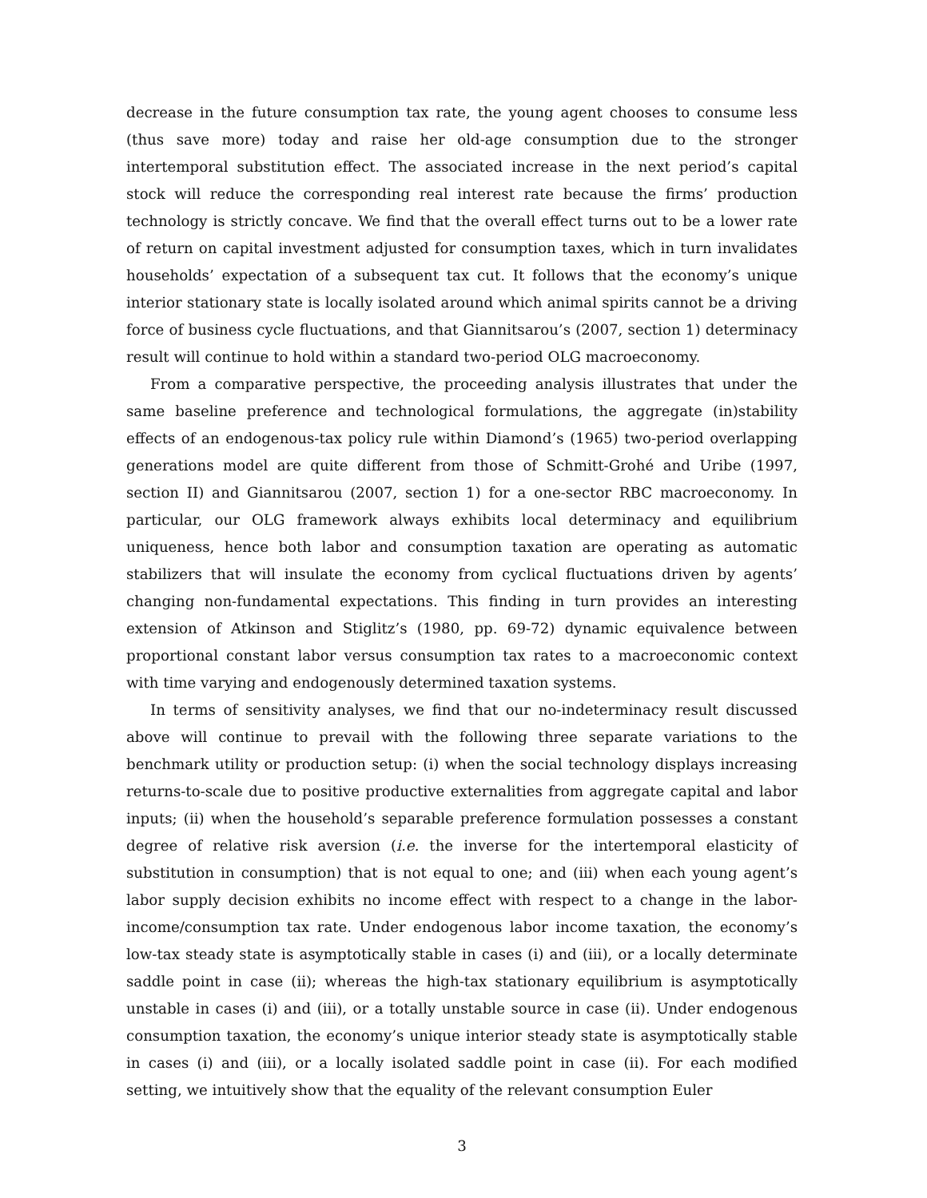decrease in the future consumption tax rate, the young agent chooses to consume less (thus save more) today and raise her old-age consumption due to the stronger intertemporal substitution effect. The associated increase in the next period’s capital stock will reduce the corresponding real interest rate because the firms’ production technology is strictly concave. We find that the overall effect turns out to be a lower rate of return on capital investment adjusted for consumption taxes, which in turn invalidates households’ expectation of a subsequent tax cut. It follows that the economy’s unique interior stationary state is locally isolated around which animal spirits cannot be a driving force of business cycle fluctuations, and that Giannitsarou’s (2007, section 1) determinacy result will continue to hold within a standard two-period OLG macroeconomy.
From a comparative perspective, the proceeding analysis illustrates that under the same baseline preference and technological formulations, the aggregate (in)stability effects of an endogenous-tax policy rule within Diamond’s (1965) two-period overlapping generations model are quite different from those of Schmitt-Grohé and Uribe (1997, section II) and Giannitsarou (2007, section 1) for a one-sector RBC macroeconomy. In particular, our OLG framework always exhibits local determinacy and equilibrium uniqueness, hence both labor and consumption taxation are operating as automatic stabilizers that will insulate the economy from cyclical fluctuations driven by agents’ changing non-fundamental expectations. This finding in turn provides an interesting extension of Atkinson and Stiglitz’s (1980, pp. 69-72) dynamic equivalence between proportional constant labor versus consumption tax rates to a macroeconomic context with time varying and endogenously determined taxation systems.
In terms of sensitivity analyses, we find that our no-indeterminacy result discussed above will continue to prevail with the following three separate variations to the benchmark utility or production setup: (i) when the social technology displays increasing returns-to-scale due to positive productive externalities from aggregate capital and labor inputs; (ii) when the household’s separable preference formulation possesses a constant degree of relative risk aversion (i.e. the inverse for the intertemporal elasticity of substitution in consumption) that is not equal to one; and (iii) when each young agent’s labor supply decision exhibits no income effect with respect to a change in the labor-income/consumption tax rate. Under endogenous labor income taxation, the economy’s low-tax steady state is asymptotically stable in cases (i) and (iii), or a locally determinate saddle point in case (ii); whereas the high-tax stationary equilibrium is asymptotically unstable in cases (i) and (iii), or a totally unstable source in case (ii). Under endogenous consumption taxation, the economy’s unique interior steady state is asymptotically stable in cases (i) and (iii), or a locally isolated saddle point in case (ii). For each modified setting, we intuitively show that the equality of the relevant consumption Euler
3